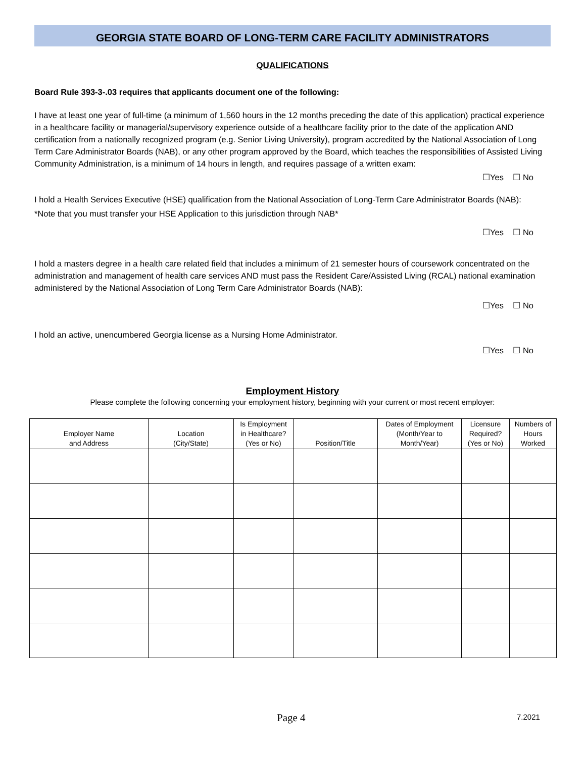GEORGIA STATE BOARD OF LONG-TERM CARE FACILITY ADMINISTRATORS
QUALIFICATIONS
Board Rule 393-3-.03 requires that applicants document one of the following:
I have at least one year of full-time (a minimum of 1,560 hours in the 12 months preceding the date of this application) practical experience in a healthcare facility or managerial/supervisory experience outside of a healthcare facility prior to the date of the application AND certification from a nationally recognized program (e.g. Senior Living University), program accredited by the National Association of Long Term Care Administrator Boards (NAB), or any other program approved by the Board, which teaches the responsibilities of Assisted Living Community Administration, is a minimum of 14 hours in length, and requires passage of a written exam:
☐Yes ☐ No
I hold a Health Services Executive (HSE) qualification from the National Association of Long-Term Care Administrator Boards (NAB):
*Note that you must transfer your HSE Application to this jurisdiction through NAB*
☐Yes ☐ No
I hold a masters degree in a health care related field that includes a minimum of 21 semester hours of coursework concentrated on the administration and management of health care services AND must pass the Resident Care/Assisted Living (RCAL) national examination administered by the National Association of Long Term Care Administrator Boards (NAB):
☐Yes ☐ No
I hold an active, unencumbered Georgia license as a Nursing Home Administrator.
☐Yes ☐ No
Employment History
Please complete the following concerning your employment history, beginning with your current or most recent employer:
| Employer Name and Address | Location (City/State) | Is Employment in Healthcare? (Yes or No) | Position/Title | Dates of Employment (Month/Year to Month/Year) | Licensure Required? (Yes or No) | Numbers of Hours Worked |
| --- | --- | --- | --- | --- | --- | --- |
Page 4 7.2021